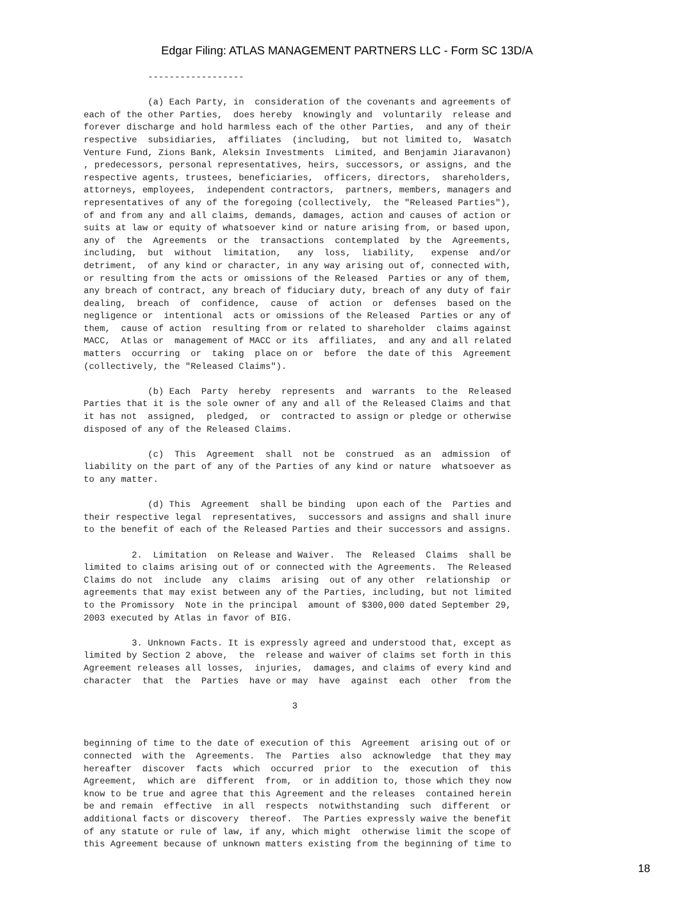Edgar Filing: ATLAS MANAGEMENT PARTNERS LLC - Form SC 13D/A
            ------------------

            (a) Each Party, in  consideration of the covenants and agreements of
each of the other Parties,  does hereby  knowingly and  voluntarily  release and
forever discharge and hold harmless each of the other Parties,  and any of their
respective  subsidiaries,  affiliates  (including,  but not limited to,  Wasatch
Venture Fund, Zions Bank, Aleksin Investments  Limited, and Benjamin Jiaravanon)
, predecessors, personal representatives, heirs, successors, or assigns, and the
respective agents, trustees, beneficiaries,  officers, directors,  shareholders,
attorneys, employees,  independent contractors,  partners, members, managers and
representatives of any of the foregoing (collectively,  the "Released Parties"),
of and from any and all claims, demands, damages, action and causes of action or
suits at law or equity of whatsoever kind or nature arising from, or based upon,
any of  the  Agreements  or the  transactions  contemplated  by the  Agreements,
including,  but  without  limitation,   any  loss,  liability,   expense  and/or
detriment,  of any kind or character, in any way arising out of, connected with,
or resulting from the acts or omissions of the Released  Parties or any of them,
any breach of contract, any breach of fiduciary duty, breach of any duty of fair
dealing,  breach  of  confidence,  cause  of  action  or  defenses  based on the
negligence or  intentional  acts or omissions of the Released  Parties or any of
them,  cause of action  resulting from or related to shareholder  claims against
MACC,  Atlas or  management of MACC or its  affiliates,  and any and all related
matters  occurring  or  taking  place on or  before  the date of this  Agreement
(collectively, the "Released Claims").

            (b) Each  Party  hereby  represents  and  warrants  to the  Released
Parties that it is the sole owner of any and all of the Released Claims and that
it has not  assigned,  pledged,  or  contracted to assign or pledge or otherwise
disposed of any of the Released Claims.

            (c)  This  Agreement  shall  not be  construed  as an  admission  of
liability on the part of any of the Parties of any kind or nature  whatsoever as
to any matter.

            (d) This  Agreement  shall be binding  upon each of the  Parties and
their respective legal  representatives,  successors and assigns and shall inure
to the benefit of each of the Released Parties and their successors and assigns.

         2.  Limitation  on Release and Waiver.  The  Released  Claims  shall be
limited to claims arising out of or connected with the Agreements.  The Released
Claims do not  include  any  claims  arising  out of any other  relationship  or
agreements that may exist between any of the Parties, including, but not limited
to the Promissory  Note in the principal  amount of $300,000 dated September 29,
2003 executed by Atlas in favor of BIG.

         3. Unknown Facts. It is expressly agreed and understood that, except as
limited by Section 2 above,  the  release and waiver of claims set forth in this
Agreement releases all losses,  injuries,  damages, and claims of every kind and
character  that  the  Parties  have or may  have  against  each  other  from the

                                       3


beginning of time to the date of execution of this  Agreement  arising out of or
connected  with the  Agreements.  The  Parties  also  acknowledge  that they may
hereafter  discover  facts  which  occurred  prior  to  the  execution  of  this
Agreement,  which are  different  from,  or in addition to, those which they now
know to be true and agree that this Agreement and the releases  contained herein
be and remain  effective  in all  respects  notwithstanding  such  different  or
additional facts or discovery  thereof.  The Parties expressly waive the benefit
of any statute or rule of law, if any, which might  otherwise limit the scope of
this Agreement because of unknown matters existing from the beginning of time to
18